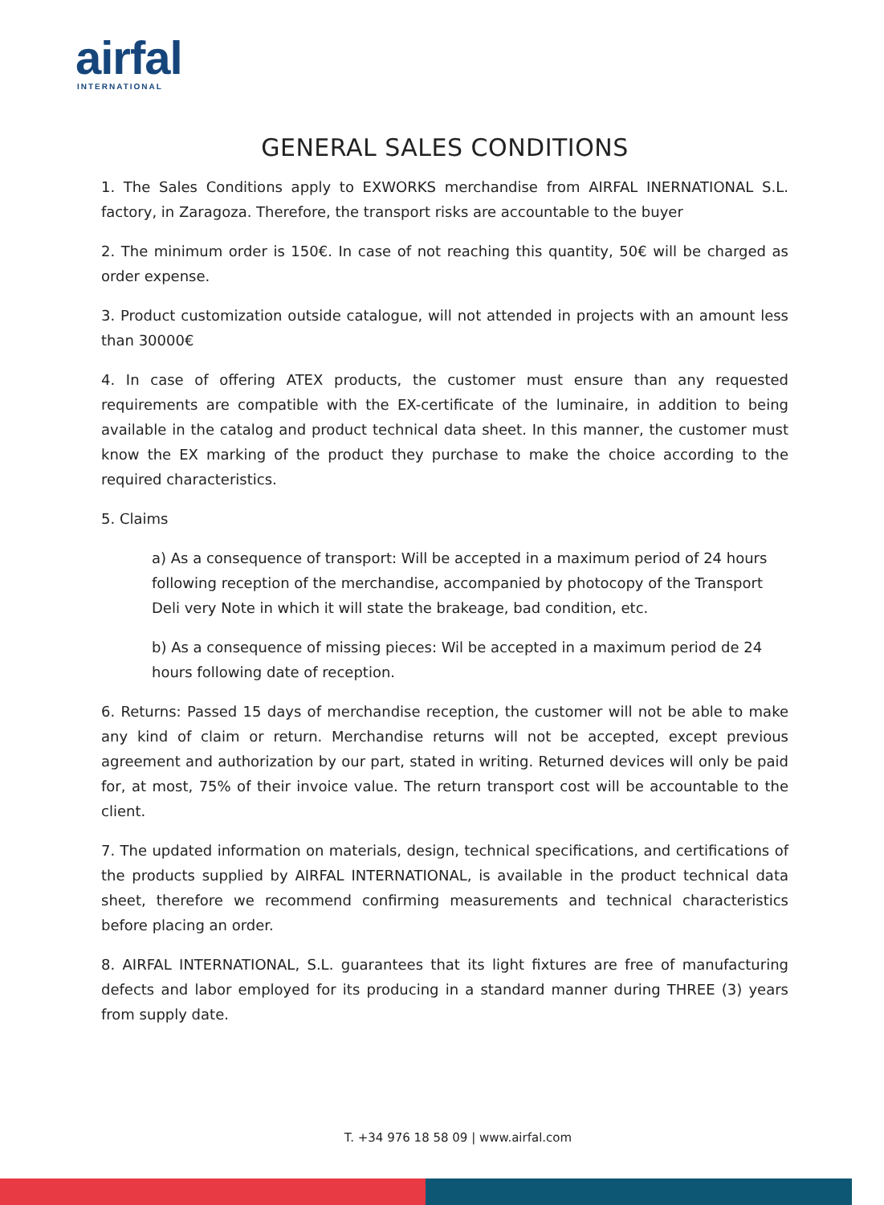airfal
INTERNATIONAL
GENERAL SALES CONDITIONS
1. The Sales Conditions apply to EXWORKS merchandise from AIRFAL INERNATIONAL S.L. factory, in Zaragoza. Therefore, the transport risks are accountable to the buyer
2. The minimum order is 150€. In case of not reaching this quantity, 50€ will be charged as order expense.
3. Product customization outside catalogue, will not attended in projects with an amount less than 30000€
4. In case of offering ATEX products, the customer must ensure than any requested requirements are compatible with the EX-certificate of the luminaire, in addition to being available in the catalog and product technical data sheet. In this manner, the customer must know the EX marking of the product they purchase to make the choice according to the required characteristics.
5. Claims
a) As a consequence of transport: Will be accepted in a maximum period of 24 hours following reception of the merchandise, accompanied by photocopy of the Transport Deli very Note in which it will state the brakeage, bad condition, etc.
b) As a consequence of missing pieces: Wil be accepted in a maximum period de 24 hours following date of reception.
6. Returns: Passed 15 days of merchandise reception, the customer will not be able to make any kind of claim or return. Merchandise returns will not be accepted, except previous agreement and authorization by our part, stated in writing. Returned devices will only be paid for, at most, 75% of their invoice value. The return transport cost will be accountable to the client.
7. The updated information on materials, design, technical specifications, and certifications of the products supplied by AIRFAL INTERNATIONAL, is available in the product technical data sheet, therefore we recommend confirming measurements and technical characteristics before placing an order.
8. AIRFAL INTERNATIONAL, S.L. guarantees that its light fixtures are free of manufacturing defects and labor employed for its producing in a standard manner during THREE (3) years from supply date.
T. +34 976 18 58 09 | www.airfal.com